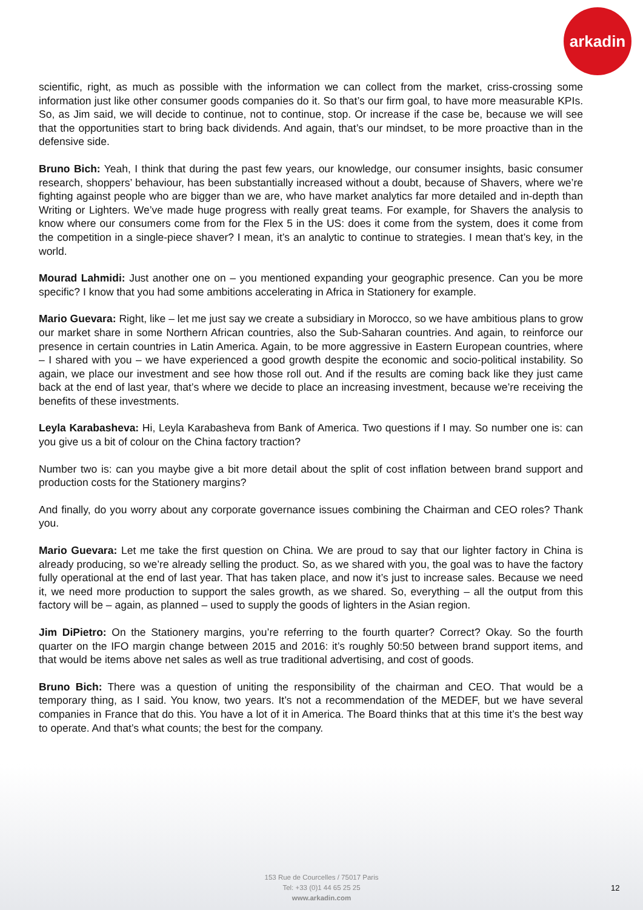arkadin
scientific, right, as much as possible with the information we can collect from the market, criss-crossing some information just like other consumer goods companies do it. So that’s our firm goal, to have more measurable KPIs. So, as Jim said, we will decide to continue, not to continue, stop. Or increase if the case be, because we will see that the opportunities start to bring back dividends. And again, that’s our mindset, to be more proactive than in the defensive side.
Bruno Bich: Yeah, I think that during the past few years, our knowledge, our consumer insights, basic consumer research, shoppers’ behaviour, has been substantially increased without a doubt, because of Shavers, where we’re fighting against people who are bigger than we are, who have market analytics far more detailed and in-depth than Writing or Lighters. We’ve made huge progress with really great teams. For example, for Shavers the analysis to know where our consumers come from for the Flex 5 in the US: does it come from the system, does it come from the competition in a single-piece shaver? I mean, it’s an analytic to continue to strategies. I mean that’s key, in the world.
Mourad Lahmidi: Just another one on – you mentioned expanding your geographic presence. Can you be more specific? I know that you had some ambitions accelerating in Africa in Stationery for example.
Mario Guevara: Right, like – let me just say we create a subsidiary in Morocco, so we have ambitious plans to grow our market share in some Northern African countries, also the Sub-Saharan countries. And again, to reinforce our presence in certain countries in Latin America. Again, to be more aggressive in Eastern European countries, where – I shared with you – we have experienced a good growth despite the economic and socio-political instability. So again, we place our investment and see how those roll out. And if the results are coming back like they just came back at the end of last year, that’s where we decide to place an increasing investment, because we’re receiving the benefits of these investments.
Leyla Karabasheva: Hi, Leyla Karabasheva from Bank of America. Two questions if I may. So number one is: can you give us a bit of colour on the China factory traction?
Number two is: can you maybe give a bit more detail about the split of cost inflation between brand support and production costs for the Stationery margins?
And finally, do you worry about any corporate governance issues combining the Chairman and CEO roles? Thank you.
Mario Guevara: Let me take the first question on China. We are proud to say that our lighter factory in China is already producing, so we’re already selling the product. So, as we shared with you, the goal was to have the factory fully operational at the end of last year. That has taken place, and now it’s just to increase sales. Because we need it, we need more production to support the sales growth, as we shared. So, everything – all the output from this factory will be – again, as planned – used to supply the goods of lighters in the Asian region.
Jim DiPietro: On the Stationery margins, you’re referring to the fourth quarter? Correct? Okay. So the fourth quarter on the IFO margin change between 2015 and 2016: it’s roughly 50:50 between brand support items, and that would be items above net sales as well as true traditional advertising, and cost of goods.
Bruno Bich: There was a question of uniting the responsibility of the chairman and CEO. That would be a temporary thing, as I said. You know, two years. It’s not a recommendation of the MEDEF, but we have several companies in France that do this. You have a lot of it in America. The Board thinks that at this time it’s the best way to operate. And that’s what counts; the best for the company.
153 Rue de Courcelles / 75017 Paris
Tel: +33 (0)1 44 65 25 25
www.arkadin.com
12